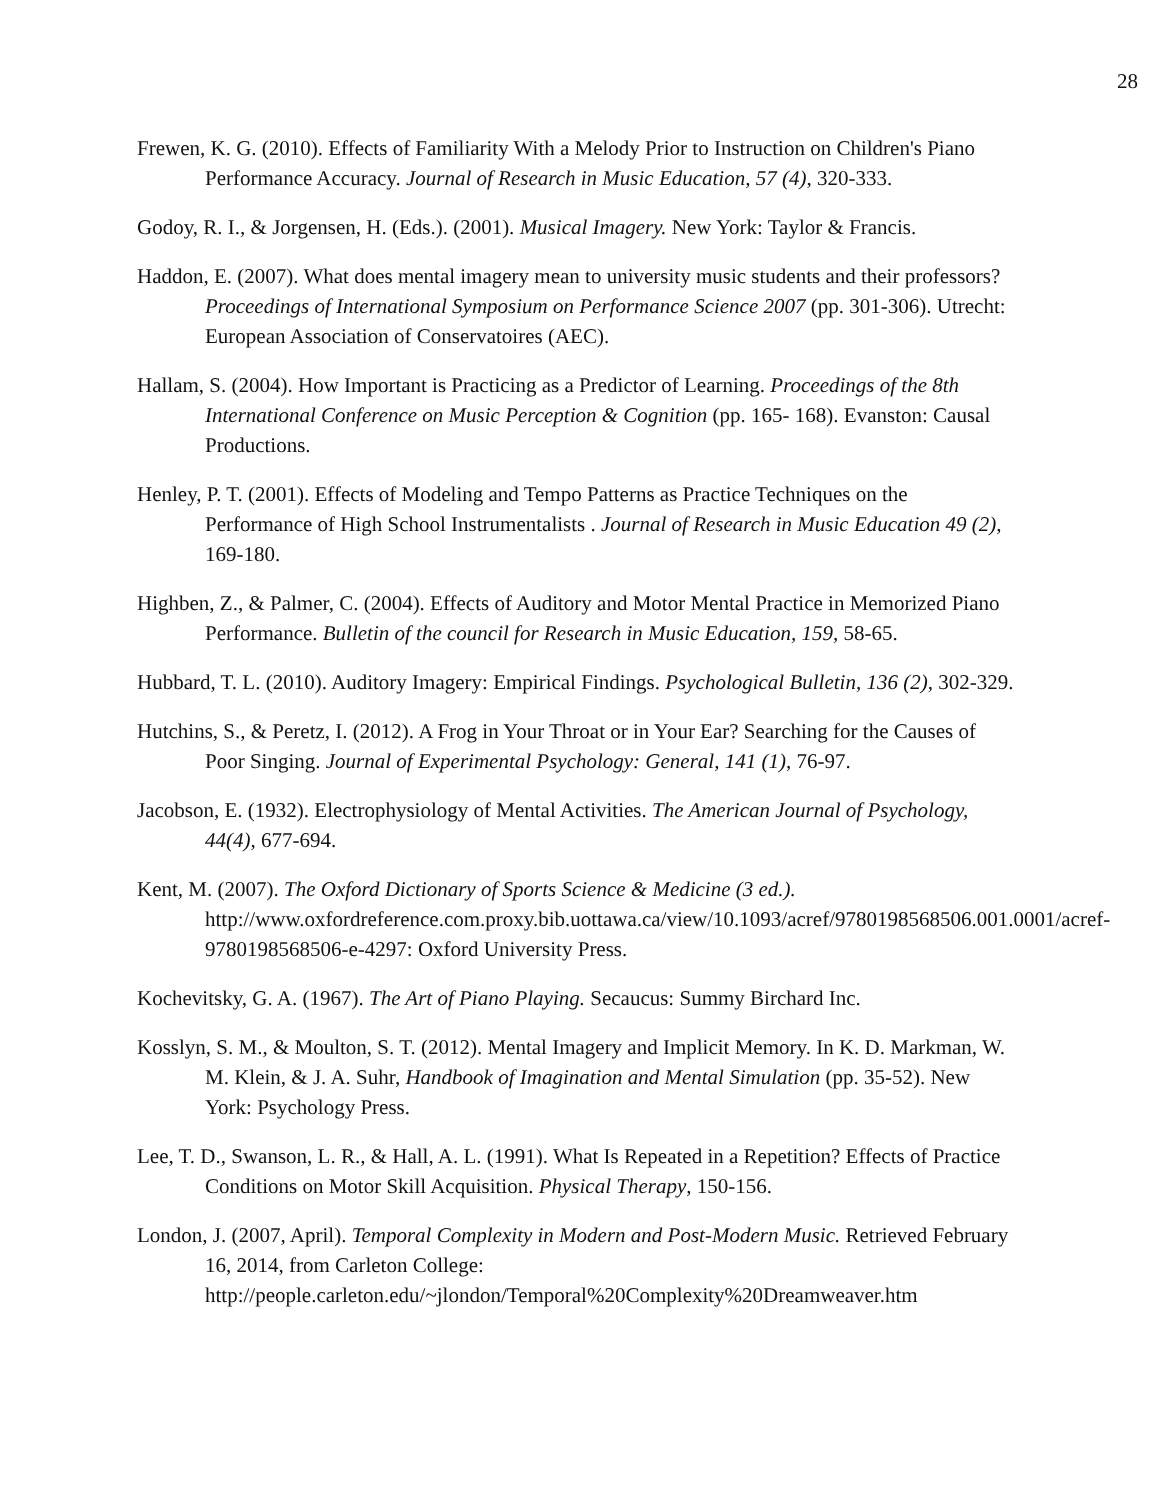28
Frewen, K. G. (2010). Effects of Familiarity With a Melody Prior to Instruction on Children's Piano Performance Accuracy. Journal of Research in Music Education, 57 (4), 320-333.
Godoy, R. I., & Jorgensen, H. (Eds.). (2001). Musical Imagery. New York: Taylor & Francis.
Haddon, E. (2007). What does mental imagery mean to university music students and their professors? Proceedings of International Symposium on Performance Science 2007 (pp. 301-306). Utrecht: European Association of Conservatoires (AEC).
Hallam, S. (2004). How Important is Practicing as a Predictor of Learning. Proceedings of the 8th International Conference on Music Perception & Cognition (pp. 165- 168). Evanston: Causal Productions.
Henley, P. T. (2001). Effects of Modeling and Tempo Patterns as Practice Techniques on the Performance of High School Instrumentalists . Journal of Research in Music Education 49 (2), 169-180.
Highben, Z., & Palmer, C. (2004). Effects of Auditory and Motor Mental Practice in Memorized Piano Performance. Bulletin of the council for Research in Music Education, 159, 58-65.
Hubbard, T. L. (2010). Auditory Imagery: Empirical Findings. Psychological Bulletin, 136 (2), 302-329.
Hutchins, S., & Peretz, I. (2012). A Frog in Your Throat or in Your Ear? Searching for the Causes of Poor Singing. Journal of Experimental Psychology: General, 141 (1), 76-97.
Jacobson, E. (1932). Electrophysiology of Mental Activities. The American Journal of Psychology, 44(4), 677-694.
Kent, M. (2007). The Oxford Dictionary of Sports Science & Medicine (3 ed.). http://www.oxfordreference.com.proxy.bib.uottawa.ca/view/10.1093/acref/9780198568506.001.0001/acref-9780198568506-e-4297: Oxford University Press.
Kochevitsky, G. A. (1967). The Art of Piano Playing. Secaucus: Summy Birchard Inc.
Kosslyn, S. M., & Moulton, S. T. (2012). Mental Imagery and Implicit Memory. In K. D. Markman, W. M. Klein, & J. A. Suhr, Handbook of Imagination and Mental Simulation (pp. 35-52). New York: Psychology Press.
Lee, T. D., Swanson, L. R., & Hall, A. L. (1991). What Is Repeated in a Repetition? Effects of Practice Conditions on Motor Skill Acquisition. Physical Therapy, 150-156.
London, J. (2007, April). Temporal Complexity in Modern and Post-Modern Music. Retrieved February 16, 2014, from Carleton College: http://people.carleton.edu/~jlondon/Temporal%20Complexity%20Dreamweaver.htm